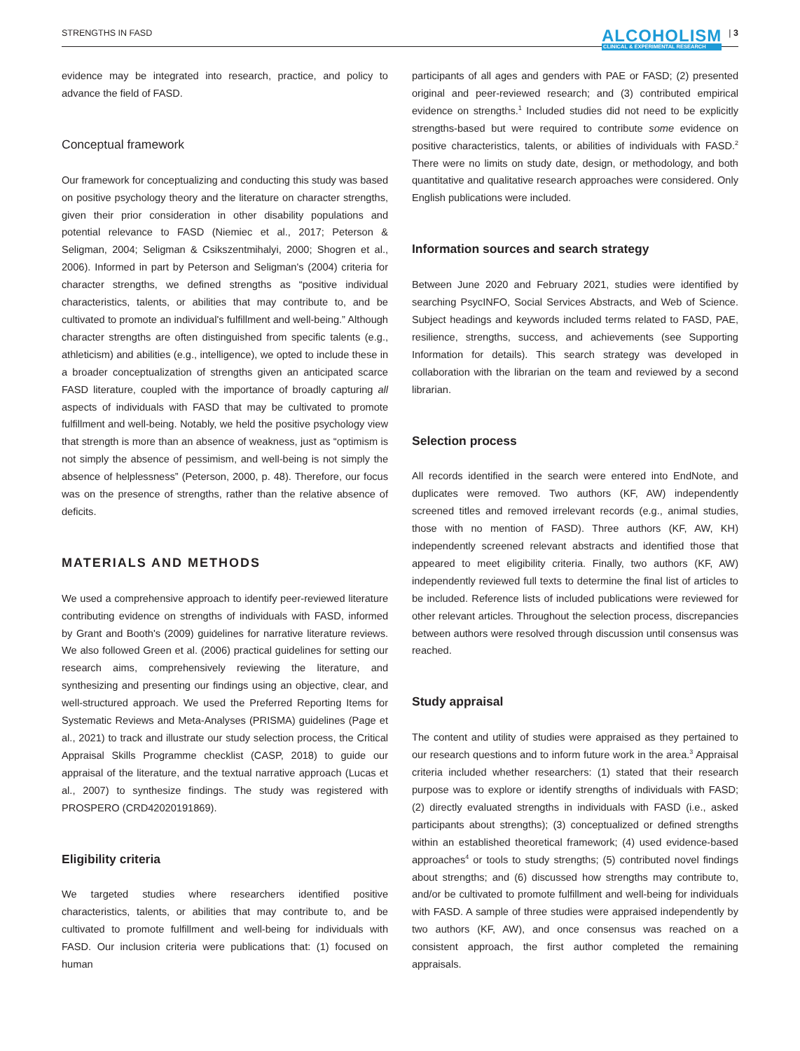STRENGTHS IN FASD ALCOHOLISM
CLINICAL & EXPERIMENTAL RESEARCH | 3
evidence may be integrated into research, practice, and policy to advance the field of FASD.
Conceptual framework
Our framework for conceptualizing and conducting this study was based on positive psychology theory and the literature on character strengths, given their prior consideration in other disability populations and potential relevance to FASD (Niemiec et al., 2017; Peterson & Seligman, 2004; Seligman & Csikszentmihalyi, 2000; Shogren et al., 2006). Informed in part by Peterson and Seligman's (2004) criteria for character strengths, we defined strengths as “positive individual characteristics, talents, or abilities that may contribute to, and be cultivated to promote an individual's fulfillment and well-being.” Although character strengths are often distinguished from specific talents (e.g., athleticism) and abilities (e.g., intelligence), we opted to include these in a broader conceptualization of strengths given an anticipated scarce FASD literature, coupled with the importance of broadly capturing all aspects of individuals with FASD that may be cultivated to promote fulfillment and well-being. Notably, we held the positive psychology view that strength is more than an absence of weakness, just as “optimism is not simply the absence of pessimism, and well-being is not simply the absence of helplessness” (Peterson, 2000, p. 48). Therefore, our focus was on the presence of strengths, rather than the relative absence of deficits.
MATERIALS AND METHODS
We used a comprehensive approach to identify peer-reviewed literature contributing evidence on strengths of individuals with FASD, informed by Grant and Booth's (2009) guidelines for narrative literature reviews. We also followed Green et al. (2006) practical guidelines for setting our research aims, comprehensively reviewing the literature, and synthesizing and presenting our findings using an objective, clear, and well-structured approach. We used the Preferred Reporting Items for Systematic Reviews and Meta-Analyses (PRISMA) guidelines (Page et al., 2021) to track and illustrate our study selection process, the Critical Appraisal Skills Programme checklist (CASP, 2018) to guide our appraisal of the literature, and the textual narrative approach (Lucas et al., 2007) to synthesize findings. The study was registered with PROSPERO (CRD42020191869).
Eligibility criteria
We targeted studies where researchers identified positive characteristics, talents, or abilities that may contribute to, and be cultivated to promote fulfillment and well-being for individuals with FASD. Our inclusion criteria were publications that: (1) focused on human
participants of all ages and genders with PAE or FASD; (2) presented original and peer-reviewed research; and (3) contributed empirical evidence on strengths.<sup>1</sup> Included studies did not need to be explicitly strengths-based but were required to contribute some evidence on positive characteristics, talents, or abilities of individuals with FASD.<sup>2</sup> There were no limits on study date, design, or methodology, and both quantitative and qualitative research approaches were considered. Only English publications were included.
Information sources and search strategy
Between June 2020 and February 2021, studies were identified by searching PsycINFO, Social Services Abstracts, and Web of Science. Subject headings and keywords included terms related to FASD, PAE, resilience, strengths, success, and achievements (see Supporting Information for details). This search strategy was developed in collaboration with the librarian on the team and reviewed by a second librarian.
Selection process
All records identified in the search were entered into EndNote, and duplicates were removed. Two authors (KF, AW) independently screened titles and removed irrelevant records (e.g., animal studies, those with no mention of FASD). Three authors (KF, AW, KH) independently screened relevant abstracts and identified those that appeared to meet eligibility criteria. Finally, two authors (KF, AW) independently reviewed full texts to determine the final list of articles to be included. Reference lists of included publications were reviewed for other relevant articles. Throughout the selection process, discrepancies between authors were resolved through discussion until consensus was reached.
Study appraisal
The content and utility of studies were appraised as they pertained to our research questions and to inform future work in the area.<sup>3</sup> Appraisal criteria included whether researchers: (1) stated that their research purpose was to explore or identify strengths of individuals with FASD; (2) directly evaluated strengths in individuals with FASD (i.e., asked participants about strengths); (3) conceptualized or defined strengths within an established theoretical framework; (4) used evidence-based approaches<sup>4</sup> or tools to study strengths; (5) contributed novel findings about strengths; and (6) discussed how strengths may contribute to, and/or be cultivated to promote fulfillment and well-being for individuals with FASD. A sample of three studies were appraised independently by two authors (KF, AW), and once consensus was reached on a consistent approach, the first author completed the remaining appraisals.